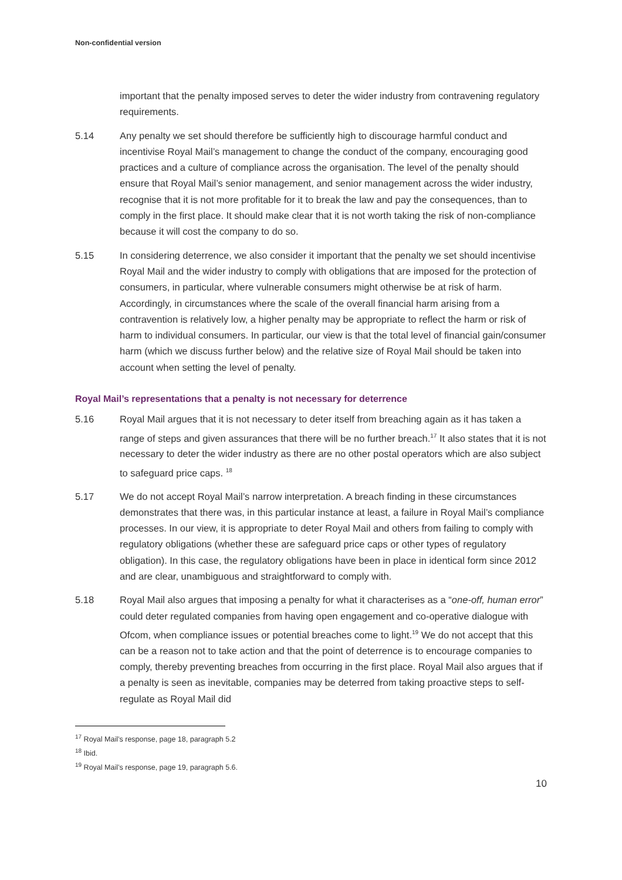Non-confidential version
important that the penalty imposed serves to deter the wider industry from contravening regulatory requirements.
5.14 Any penalty we set should therefore be sufficiently high to discourage harmful conduct and incentivise Royal Mail’s management to change the conduct of the company, encouraging good practices and a culture of compliance across the organisation. The level of the penalty should ensure that Royal Mail’s senior management, and senior management across the wider industry, recognise that it is not more profitable for it to break the law and pay the consequences, than to comply in the first place. It should make clear that it is not worth taking the risk of non-compliance because it will cost the company to do so.
5.15 In considering deterrence, we also consider it important that the penalty we set should incentivise Royal Mail and the wider industry to comply with obligations that are imposed for the protection of consumers, in particular, where vulnerable consumers might otherwise be at risk of harm. Accordingly, in circumstances where the scale of the overall financial harm arising from a contravention is relatively low, a higher penalty may be appropriate to reflect the harm or risk of harm to individual consumers. In particular, our view is that the total level of financial gain/consumer harm (which we discuss further below) and the relative size of Royal Mail should be taken into account when setting the level of penalty.
Royal Mail’s representations that a penalty is not necessary for deterrence
5.16 Royal Mail argues that it is not necessary to deter itself from breaching again as it has taken a range of steps and given assurances that there will be no further breach.<sup>17</sup> It also states that it is not necessary to deter the wider industry as there are no other postal operators which are also subject to safeguard price caps. <sup>18</sup>
5.17 We do not accept Royal Mail’s narrow interpretation. A breach finding in these circumstances demonstrates that there was, in this particular instance at least, a failure in Royal Mail’s compliance processes. In our view, it is appropriate to deter Royal Mail and others from failing to comply with regulatory obligations (whether these are safeguard price caps or other types of regulatory obligation). In this case, the regulatory obligations have been in place in identical form since 2012 and are clear, unambiguous and straightforward to comply with.
5.18 Royal Mail also argues that imposing a penalty for what it characterises as a “one-off, human error” could deter regulated companies from having open engagement and co-operative dialogue with Ofcom, when compliance issues or potential breaches come to light.<sup>19</sup> We do not accept that this can be a reason not to take action and that the point of deterrence is to encourage companies to comply, thereby preventing breaches from occurring in the first place. Royal Mail also argues that if a penalty is seen as inevitable, companies may be deterred from taking proactive steps to self-regulate as Royal Mail did
<sup>17</sup> Royal Mail’s response, page 18, paragraph 5.2
<sup>18</sup> Ibid.
<sup>19</sup> Royal Mail’s response, page 19, paragraph 5.6.
10